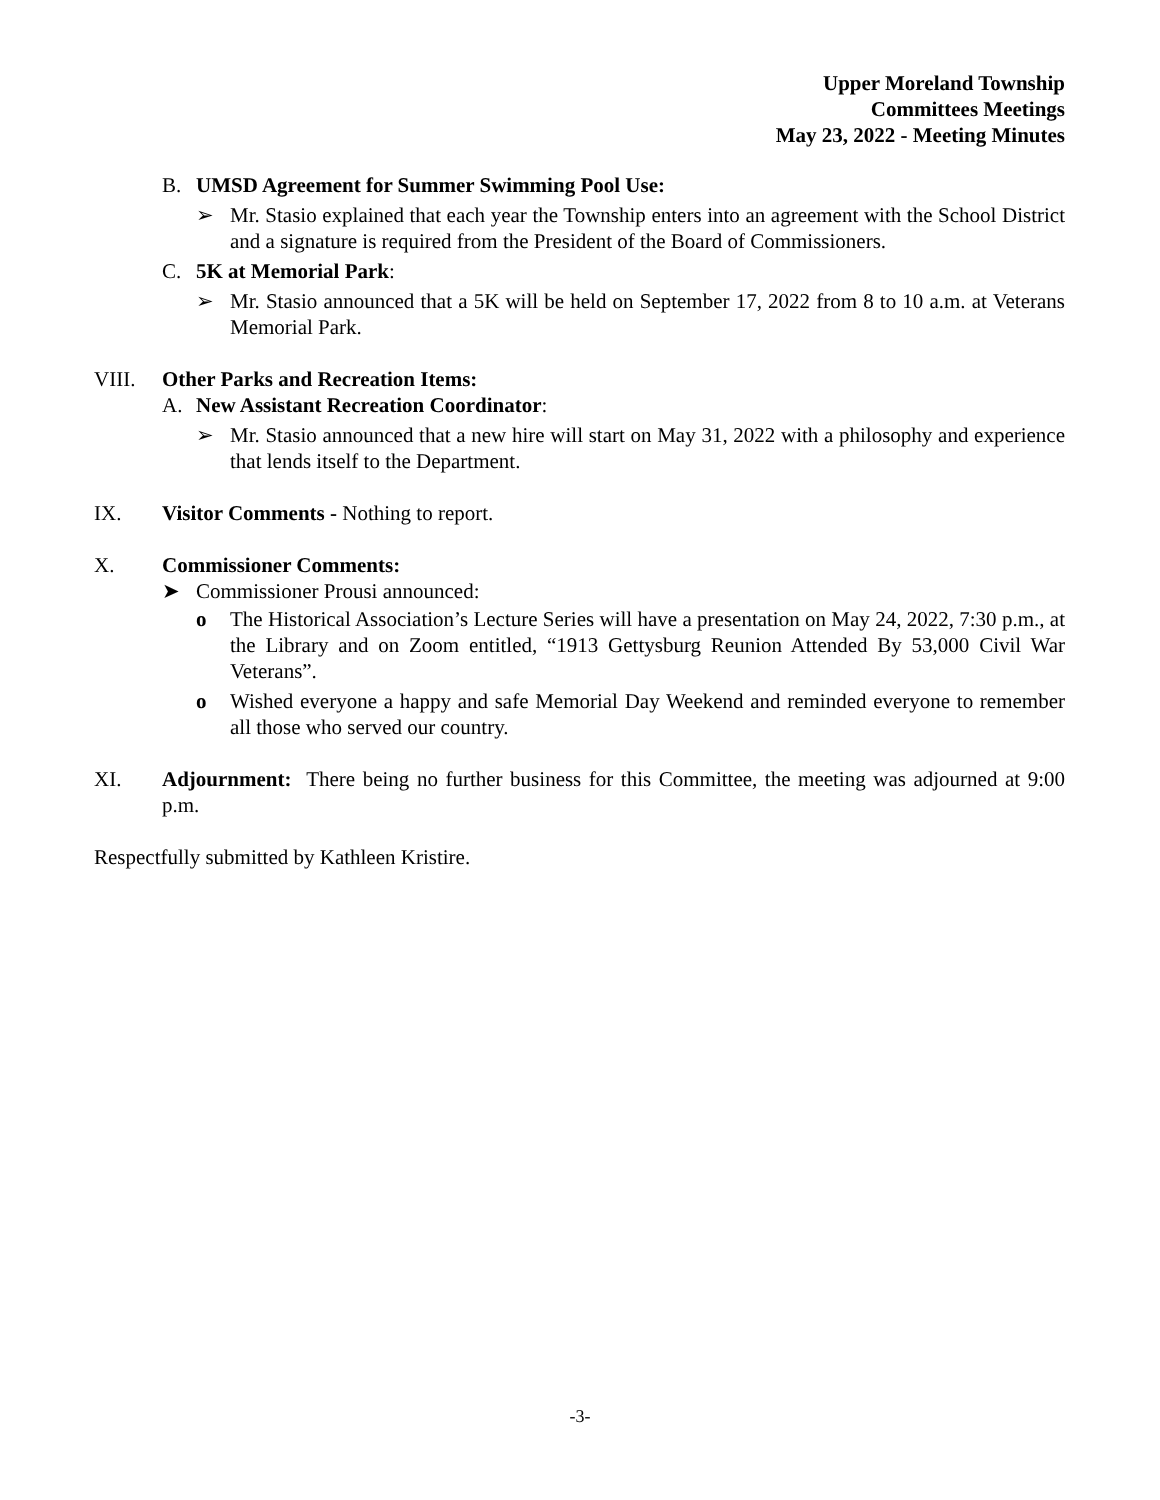Upper Moreland Township
Committees Meetings
May 23, 2022 - Meeting Minutes
B. UMSD Agreement for Summer Swimming Pool Use:
➢ Mr. Stasio explained that each year the Township enters into an agreement with the School District and a signature is required from the President of the Board of Commissioners.
C. 5K at Memorial Park:
➢ Mr. Stasio announced that a 5K will be held on September 17, 2022 from 8 to 10 a.m. at Veterans Memorial Park.
VIII. Other Parks and Recreation Items:
A. New Assistant Recreation Coordinator:
➢ Mr. Stasio announced that a new hire will start on May 31, 2022 with a philosophy and experience that lends itself to the Department.
IX. Visitor Comments - Nothing to report.
X. Commissioner Comments:
➤ Commissioner Prousi announced:
o The Historical Association’s Lecture Series will have a presentation on May 24, 2022, 7:30 p.m., at the Library and on Zoom entitled, “1913 Gettysburg Reunion Attended By 53,000 Civil War Veterans”.
o Wished everyone a happy and safe Memorial Day Weekend and reminded everyone to remember all those who served our country.
XI. Adjournment: There being no further business for this Committee, the meeting was adjourned at 9:00 p.m.
Respectfully submitted by Kathleen Kristire.
-3-